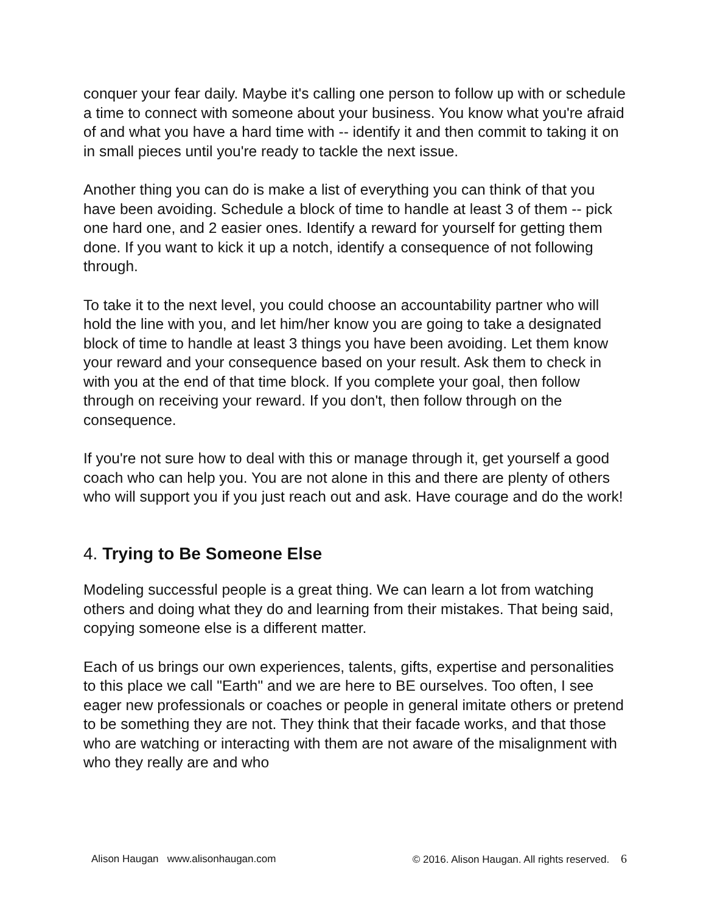conquer your fear daily. Maybe it's calling one person to follow up with or schedule a time to connect with someone about your business. You know what you're afraid of and what you have a hard time with -- identify it and then commit to taking it on in small pieces until you're ready to tackle the next issue.
Another thing you can do is make a list of everything you can think of that you have been avoiding. Schedule a block of time to handle at least 3 of them -- pick one hard one, and 2 easier ones. Identify a reward for yourself for getting them done. If you want to kick it up a notch, identify a consequence of not following through.
To take it to the next level, you could choose an accountability partner who will hold the line with you, and let him/her know you are going to take a designated block of time to handle at least 3 things you have been avoiding. Let them know your reward and your consequence based on your result. Ask them to check in with you at the end of that time block. If you complete your goal, then follow through on receiving your reward. If you don't, then follow through on the consequence.
If you're not sure how to deal with this or manage through it, get yourself a good coach who can help you. You are not alone in this and there are plenty of others who will support you if you just reach out and ask. Have courage and do the work!
4. Trying to Be Someone Else
Modeling successful people is a great thing. We can learn a lot from watching others and doing what they do and learning from their mistakes. That being said, copying someone else is a different matter.
Each of us brings our own experiences, talents, gifts, expertise and personalities to this place we call "Earth" and we are here to BE ourselves. Too often, I see eager new professionals or coaches or people in general imitate others or pretend to be something they are not. They think that their facade works, and that those who are watching or interacting with them are not aware of the misalignment with who they really are and who
Alison Haugan www.alisonhaugan.com © 2016. Alison Haugan. All rights reserved. 6